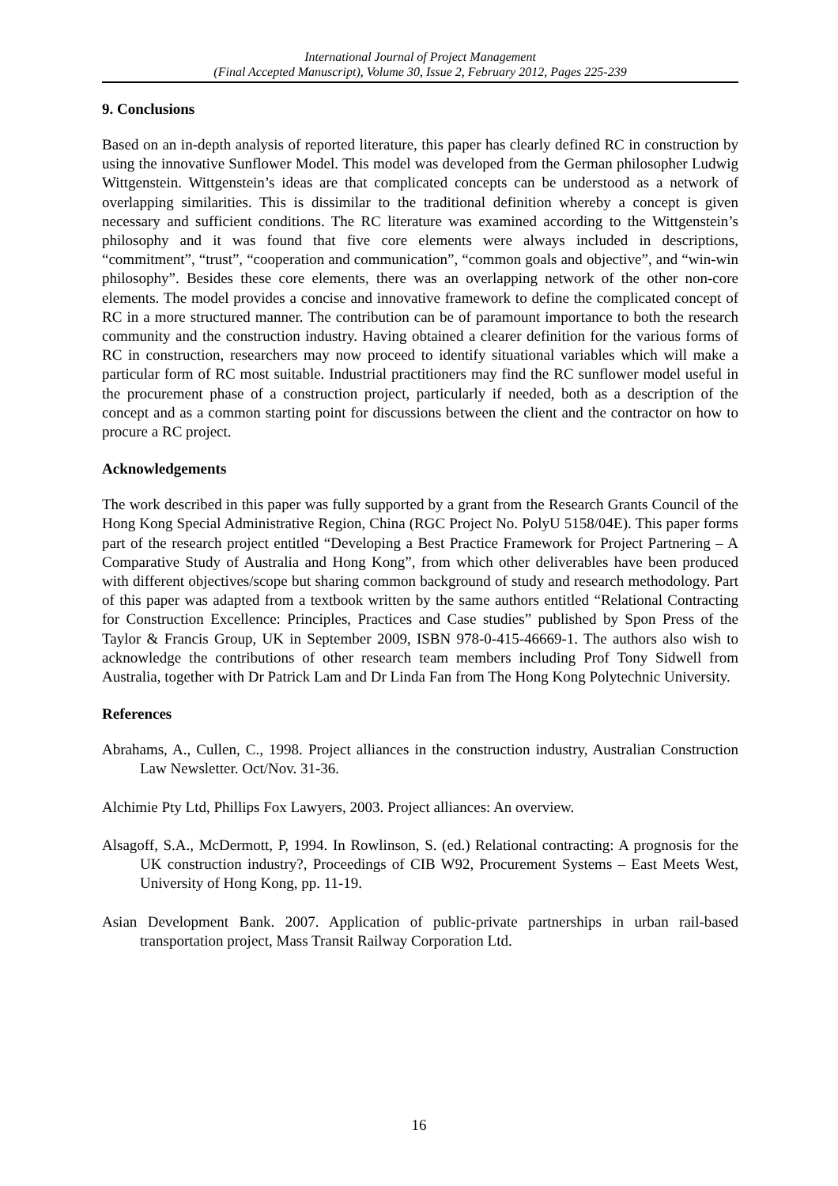International Journal of Project Management
(Final Accepted Manuscript), Volume 30, Issue 2, February 2012, Pages 225-239
9. Conclusions
Based on an in-depth analysis of reported literature, this paper has clearly defined RC in construction by using the innovative Sunflower Model. This model was developed from the German philosopher Ludwig Wittgenstein. Wittgenstein’s ideas are that complicated concepts can be understood as a network of overlapping similarities. This is dissimilar to the traditional definition whereby a concept is given necessary and sufficient conditions. The RC literature was examined according to the Wittgenstein’s philosophy and it was found that five core elements were always included in descriptions, “commitment”, “trust”, “cooperation and communication”, “common goals and objective”, and “win-win philosophy”. Besides these core elements, there was an overlapping network of the other non-core elements. The model provides a concise and innovative framework to define the complicated concept of RC in a more structured manner. The contribution can be of paramount importance to both the research community and the construction industry. Having obtained a clearer definition for the various forms of RC in construction, researchers may now proceed to identify situational variables which will make a particular form of RC most suitable. Industrial practitioners may find the RC sunflower model useful in the procurement phase of a construction project, particularly if needed, both as a description of the concept and as a common starting point for discussions between the client and the contractor on how to procure a RC project.
Acknowledgements
The work described in this paper was fully supported by a grant from the Research Grants Council of the Hong Kong Special Administrative Region, China (RGC Project No. PolyU 5158/04E). This paper forms part of the research project entitled “Developing a Best Practice Framework for Project Partnering – A Comparative Study of Australia and Hong Kong”, from which other deliverables have been produced with different objectives/scope but sharing common background of study and research methodology. Part of this paper was adapted from a textbook written by the same authors entitled “Relational Contracting for Construction Excellence: Principles, Practices and Case studies” published by Spon Press of the Taylor & Francis Group, UK in September 2009, ISBN 978-0-415-46669-1. The authors also wish to acknowledge the contributions of other research team members including Prof Tony Sidwell from Australia, together with Dr Patrick Lam and Dr Linda Fan from The Hong Kong Polytechnic University.
References
Abrahams, A., Cullen, C., 1998. Project alliances in the construction industry, Australian Construction Law Newsletter. Oct/Nov. 31-36.
Alchimie Pty Ltd, Phillips Fox Lawyers, 2003. Project alliances: An overview.
Alsagoff, S.A., McDermott, P, 1994. In Rowlinson, S. (ed.) Relational contracting: A prognosis for the UK construction industry?, Proceedings of CIB W92, Procurement Systems – East Meets West, University of Hong Kong, pp. 11-19.
Asian Development Bank. 2007. Application of public-private partnerships in urban rail-based transportation project, Mass Transit Railway Corporation Ltd.
16